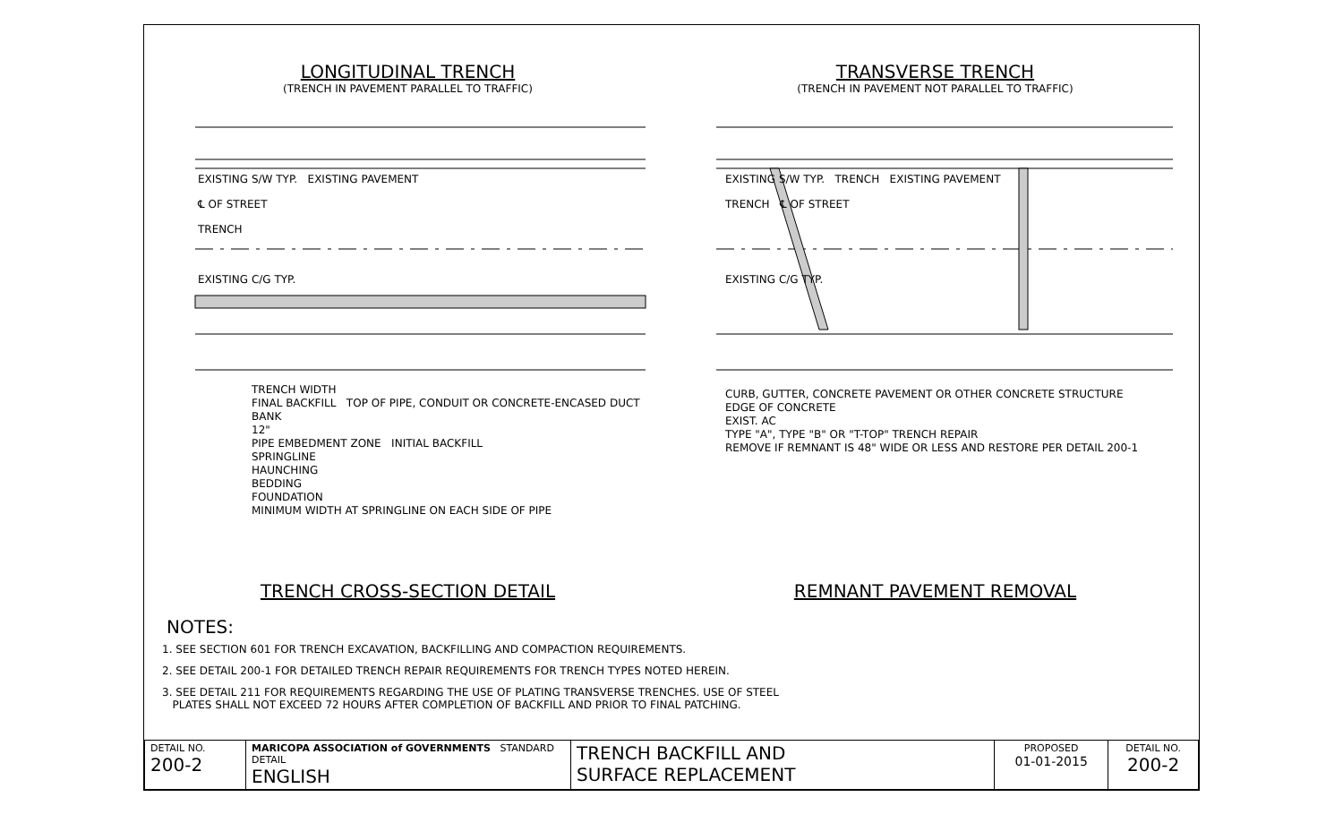LONGITUDINAL TRENCH
(TRENCH IN PAVEMENT PARALLEL TO TRAFFIC)
EXISTING S/W TYP. EXISTING PAVEMENT
℄ OF STREET
TRENCH
EXISTING C/G TYP.
TRANSVERSE TRENCH
(TRENCH IN PAVEMENT NOT PARALLEL TO TRAFFIC)
EXISTING S/W TYP. TRENCH EXISTING PAVEMENT
TRENCH ℄ OF STREET
EXISTING C/G TYP.
TRENCH WIDTH
FINAL BACKFILL TOP OF PIPE, CONDUIT OR CONCRETE-ENCASED DUCT BANK
12"
PIPE EMBEDMENT ZONE INITIAL BACKFILL
SPRINGLINE
HAUNCHING
BEDDING
FOUNDATION
MINIMUM WIDTH AT SPRINGLINE ON EACH SIDE OF PIPE
TRENCH CROSS-SECTION DETAIL
CURB, GUTTER, CONCRETE PAVEMENT OR OTHER CONCRETE STRUCTURE
EDGE OF CONCRETE
EXIST. AC
TYPE "A", TYPE "B" OR "T-TOP" TRENCH REPAIR
REMOVE IF REMNANT IS 48" WIDE OR LESS AND RESTORE PER DETAIL 200-1
REMNANT PAVEMENT REMOVAL
NOTES:
1. SEE SECTION 601 FOR TRENCH EXCAVATION, BACKFILLING AND COMPACTION REQUIREMENTS.
2. SEE DETAIL 200-1 FOR DETAILED TRENCH REPAIR REQUIREMENTS FOR TRENCH TYPES NOTED HEREIN.
3. SEE DETAIL 211 FOR REQUIREMENTS REGARDING THE USE OF PLATING TRANSVERSE TRENCHES. USE OF STEEL
PLATES SHALL NOT EXCEED 72 HOURS AFTER COMPLETION OF BACKFILL AND PRIOR TO FINAL PATCHING.
| DETAIL NO. 200-2 | MARICOPA ASSOCIATION of GOVERNMENTS STANDARD DETAIL ENGLISH | TRENCH BACKFILL AND SURFACE REPLACEMENT | PROPOSED 01-01-2015 | DETAIL NO. 200-2 |